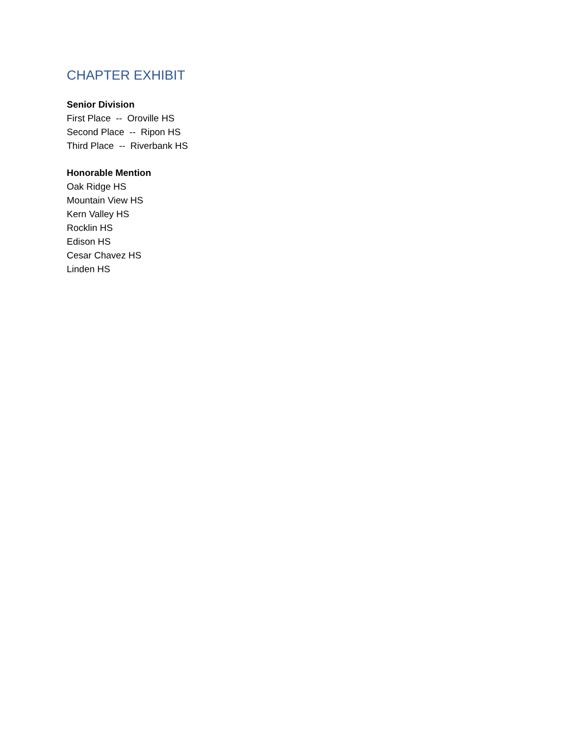CHAPTER EXHIBIT
Senior Division
First Place -- Oroville HS
Second Place -- Ripon HS
Third Place -- Riverbank HS
Honorable Mention
Oak Ridge HS
Mountain View HS
Kern Valley HS
Rocklin HS
Edison HS
Cesar Chavez HS
Linden HS